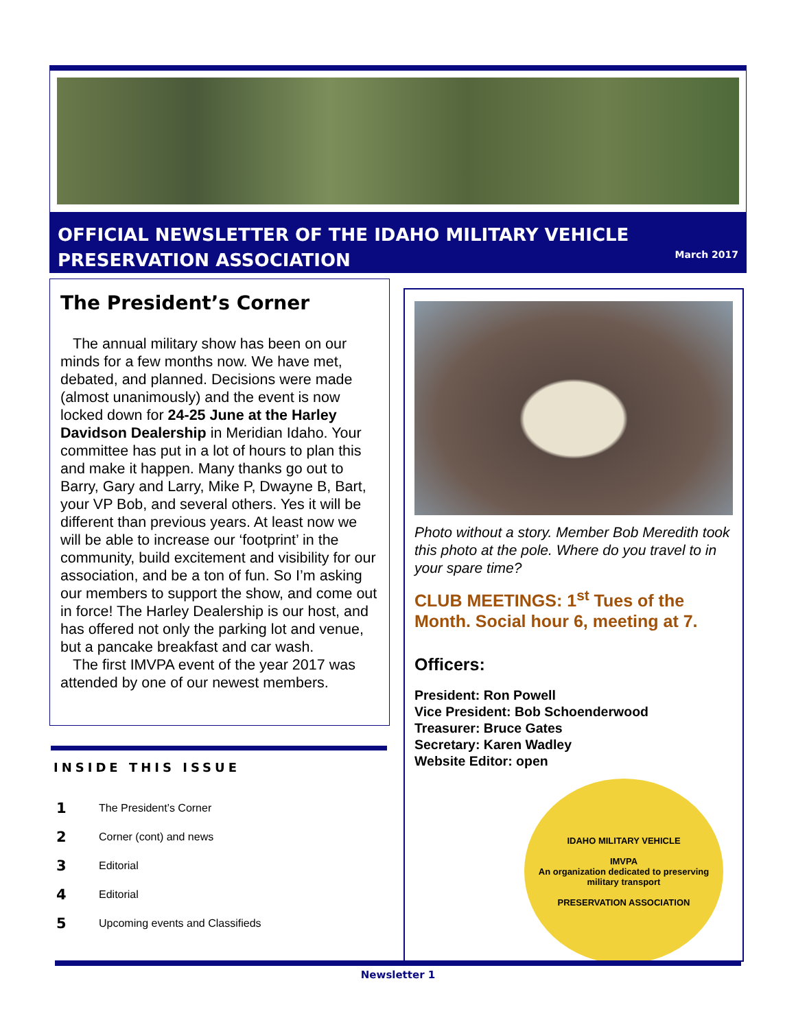OFFICIAL NEWSLETTER OF THE IDAHO MILITARY VEHICLE
PRESERVATION ASSOCIATION
March 2017
The President’s Corner
The annual military show has been on our minds for a few months now. We have met, debated, and planned. Decisions were made (almost unanimously) and the event is now locked down for 24-25 June at the Harley Davidson Dealership in Meridian Idaho. Your committee has put in a lot of hours to plan this and make it happen. Many thanks go out to Barry, Gary and Larry, Mike P, Dwayne B, Bart, your VP Bob, and several others. Yes it will be different than previous years. At least now we will be able to increase our ‘footprint’ in the community, build excitement and visibility for our association, and be a ton of fun. So I’m asking our members to support the show, and come out in force! The Harley Dealership is our host, and has offered not only the parking lot and venue, but a pancake breakfast and car wash.
The first IMVPA event of the year 2017 was attended by one of our newest members.
INSIDE THIS ISSUE
| 1 | The President’s Corner |
| 2 | Corner (cont) and news |
| 3 | Editorial |
| 4 | Editorial |
| 5 | Upcoming events and Classifieds |
Photo without a story. Member Bob Meredith took this photo at the pole. Where do you travel to in your spare time?
CLUB MEETINGS: 1<sup>st</sup> Tues of the Month. Social hour 6, meeting at 7.
Officers:
President: Ron Powell
Vice President: Bob Schoenderwood
Treasurer: Bruce Gates
Secretary: Karen Wadley
Website Editor: open
IDAHO MILITARY VEHICLE
IMVPA
An organization dedicated to preserving military transport
PRESERVATION ASSOCIATION
Newsletter 1